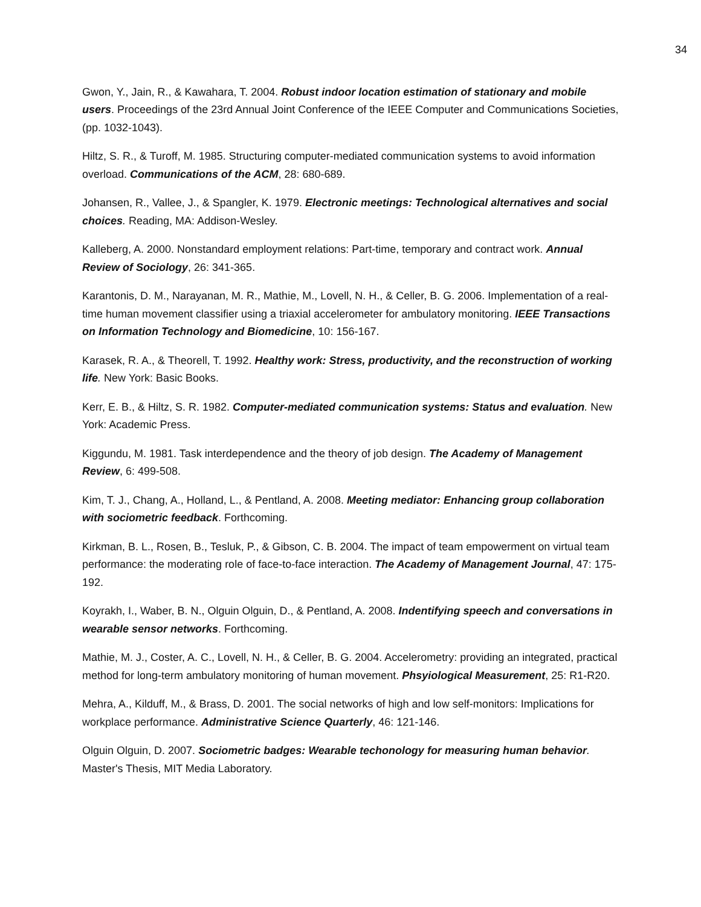34
Gwon, Y., Jain, R., & Kawahara, T. 2004. Robust indoor location estimation of stationary and mobile users. Proceedings of the 23rd Annual Joint Conference of the IEEE Computer and Communications Societies, (pp. 1032-1043).
Hiltz, S. R., & Turoff, M. 1985. Structuring computer-mediated communication systems to avoid information overload. Communications of the ACM, 28: 680-689.
Johansen, R., Vallee, J., & Spangler, K. 1979. Electronic meetings: Technological alternatives and social choices. Reading, MA: Addison-Wesley.
Kalleberg, A. 2000. Nonstandard employment relations: Part-time, temporary and contract work. Annual Review of Sociology, 26: 341-365.
Karantonis, D. M., Narayanan, M. R., Mathie, M., Lovell, N. H., & Celler, B. G. 2006. Implementation of a real-time human movement classifier using a triaxial accelerometer for ambulatory monitoring. IEEE Transactions on Information Technology and Biomedicine, 10: 156-167.
Karasek, R. A., & Theorell, T. 1992. Healthy work: Stress, productivity, and the reconstruction of working life. New York: Basic Books.
Kerr, E. B., & Hiltz, S. R. 1982. Computer-mediated communication systems: Status and evaluation. New York: Academic Press.
Kiggundu, M. 1981. Task interdependence and the theory of job design. The Academy of Management Review, 6: 499-508.
Kim, T. J., Chang, A., Holland, L., & Pentland, A. 2008. Meeting mediator: Enhancing group collaboration with sociometric feedback. Forthcoming.
Kirkman, B. L., Rosen, B., Tesluk, P., & Gibson, C. B. 2004. The impact of team empowerment on virtual team performance: the moderating role of face-to-face interaction. The Academy of Management Journal, 47: 175-192.
Koyrakh, I., Waber, B. N., Olguin Olguin, D., & Pentland, A. 2008. Indentifying speech and conversations in wearable sensor networks. Forthcoming.
Mathie, M. J., Coster, A. C., Lovell, N. H., & Celler, B. G. 2004. Accelerometry: providing an integrated, practical method for long-term ambulatory monitoring of human movement. Phsyiological Measurement, 25: R1-R20.
Mehra, A., Kilduff, M., & Brass, D. 2001. The social networks of high and low self-monitors: Implications for workplace performance. Administrative Science Quarterly, 46: 121-146.
Olguin Olguin, D. 2007. Sociometric badges: Wearable techonology for measuring human behavior. Master's Thesis, MIT Media Laboratory.